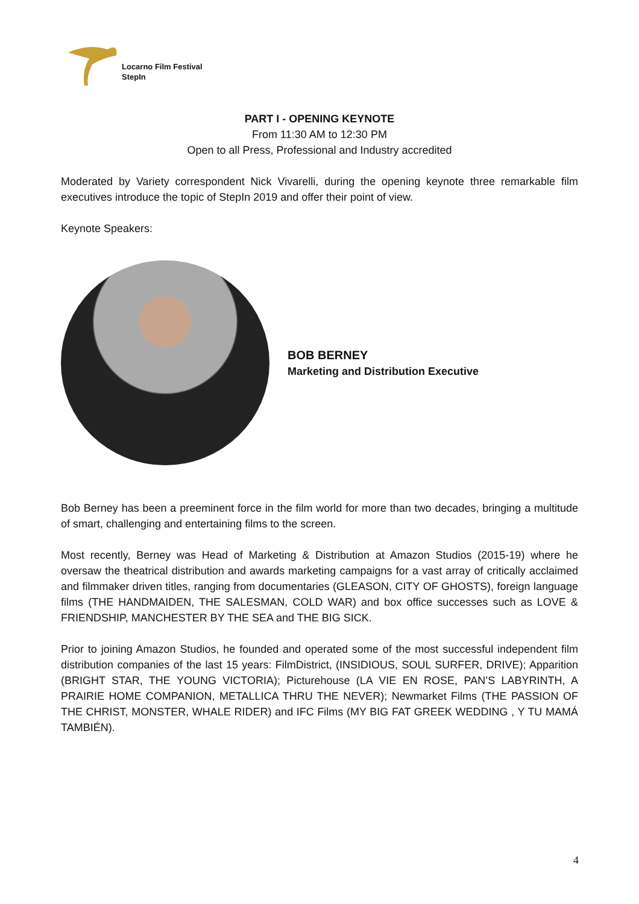Locarno Film Festival
StepIn
PART I - OPENING KEYNOTE
From 11:30 AM to 12:30 PM
Open to all Press, Professional and Industry accredited
Moderated by Variety correspondent Nick Vivarelli, during the opening keynote three remarkable film executives introduce the topic of StepIn 2019 and offer their point of view.
Keynote Speakers:
BOB BERNEY
Marketing and Distribution Executive
Bob Berney has been a preeminent force in the film world for more than two decades, bringing a multitude of smart, challenging and entertaining films to the screen.
Most recently, Berney was Head of Marketing & Distribution at Amazon Studios (2015-19) where he oversaw the theatrical distribution and awards marketing campaigns for a vast array of critically acclaimed and filmmaker driven titles, ranging from documentaries (GLEASON, CITY OF GHOSTS), foreign language films (THE HANDMAIDEN, THE SALESMAN, COLD WAR) and box office successes such as LOVE & FRIENDSHIP, MANCHESTER BY THE SEA and THE BIG SICK.
Prior to joining Amazon Studios, he founded and operated some of the most successful independent film distribution companies of the last 15 years: FilmDistrict, (INSIDIOUS, SOUL SURFER, DRIVE); Apparition (BRIGHT STAR, THE YOUNG VICTORIA); Picturehouse (LA VIE EN ROSE, PAN’S LABYRINTH, A PRAIRIE HOME COMPANION, METALLICA THRU THE NEVER); Newmarket Films (THE PASSION OF THE CHRIST, MONSTER, WHALE RIDER) and IFC Films (MY BIG FAT GREEK WEDDING , Y TU MAMÁ TAMBIÉN).
4